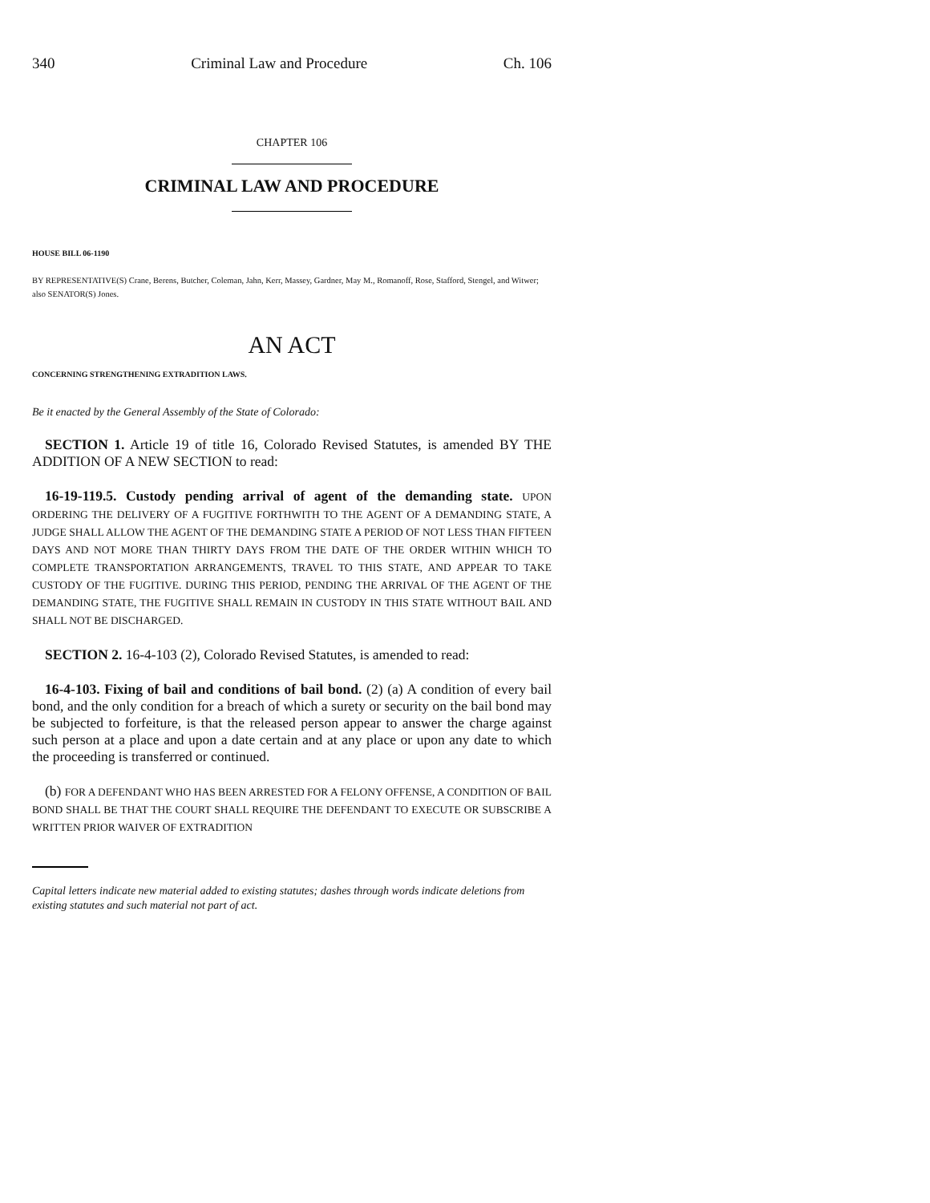340 Criminal Law and Procedure Ch. 106
CHAPTER 106
CRIMINAL LAW AND PROCEDURE
HOUSE BILL 06-1190
BY REPRESENTATIVE(S) Crane, Berens, Butcher, Coleman, Jahn, Kerr, Massey, Gardner, May M., Romanoff, Rose, Stafford, Stengel, and Witwer;
also SENATOR(S) Jones.
AN ACT
CONCERNING STRENGTHENING EXTRADITION LAWS.
Be it enacted by the General Assembly of the State of Colorado:
SECTION 1. Article 19 of title 16, Colorado Revised Statutes, is amended BY THE ADDITION OF A NEW SECTION to read:
16-19-119.5. Custody pending arrival of agent of the demanding state. UPON ORDERING THE DELIVERY OF A FUGITIVE FORTHWITH TO THE AGENT OF A DEMANDING STATE, A JUDGE SHALL ALLOW THE AGENT OF THE DEMANDING STATE A PERIOD OF NOT LESS THAN FIFTEEN DAYS AND NOT MORE THAN THIRTY DAYS FROM THE DATE OF THE ORDER WITHIN WHICH TO COMPLETE TRANSPORTATION ARRANGEMENTS, TRAVEL TO THIS STATE, AND APPEAR TO TAKE CUSTODY OF THE FUGITIVE. DURING THIS PERIOD, PENDING THE ARRIVAL OF THE AGENT OF THE DEMANDING STATE, THE FUGITIVE SHALL REMAIN IN CUSTODY IN THIS STATE WITHOUT BAIL AND SHALL NOT BE DISCHARGED.
SECTION 2. 16-4-103 (2), Colorado Revised Statutes, is amended to read:
16-4-103. Fixing of bail and conditions of bail bond. (2) (a) A condition of every bail bond, and the only condition for a breach of which a surety or security on the bail bond may be subjected to forfeiture, is that the released person appear to answer the charge against such person at a place and upon a date certain and at any place or upon any date to which the proceeding is transferred or continued.
(b) FOR A DEFENDANT WHO HAS BEEN ARRESTED FOR A FELONY OFFENSE, A CONDITION OF BAIL BOND SHALL BE THAT THE COURT SHALL REQUIRE THE DEFENDANT TO EXECUTE OR SUBSCRIBE A WRITTEN PRIOR WAIVER OF EXTRADITION
Capital letters indicate new material added to existing statutes; dashes through words indicate deletions from existing statutes and such material not part of act.